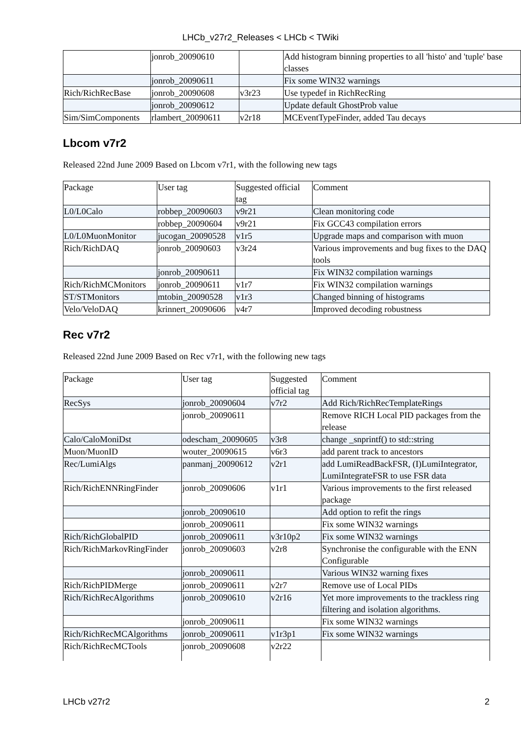LHCb_v27r2_Releases < LHCb < TWiki
| | jonrob_20090610 | | Add histogram binning properties to all 'histo' and 'tuple' base classes |
| | jonrob_20090611 | | Fix some WIN32 warnings |
| Rich/RichRecBase | jonrob_20090608 | v3r23 | Use typedef in RichRecRing |
| | jonrob_20090612 | | Update default GhostProb value |
| Sim/SimComponents | rlambert_20090611 | v2r18 | MCEventTypeFinder, added Tau decays |
Lbcom v7r2
Released 22nd June 2009 Based on Lbcom v7r1, with the following new tags
| Package | User tag | Suggested official tag | Comment |
| L0/L0Calo | robbep_20090603 | v9r21 | Clean monitoring code |
| | robbep_20090604 | v9r21 | Fix GCC43 compilation errors |
| L0/L0MuonMonitor | jucogan_20090528 | v1r5 | Upgrade maps and comparison with muon |
| Rich/RichDAQ | jonrob_20090603 | v3r24 | Various improvements and bug fixes to the DAQ tools |
| | jonrob_20090611 | | Fix WIN32 compilation warnings |
| Rich/RichMCMonitors | jonrob_20090611 | v1r7 | Fix WIN32 compilation warnings |
| ST/STMonitors | mtobin_20090528 | v1r3 | Changed binning of histograms |
| Velo/VeloDAQ | krinnert_20090606 | v4r7 | Improved decoding robustness |
Rec v7r2
Released 22nd June 2009 Based on Rec v7r1, with the following new tags
| Package | User tag | Suggested official tag | Comment |
| RecSys | jonrob_20090604 | v7r2 | Add Rich/RichRecTemplateRings |
| | jonrob_20090611 | | Remove RICH Local PID packages from the release |
| Calo/CaloMoniDst | odescham_20090605 | v3r8 | change _snprintf() to std::string |
| Muon/MuonID | wouter_20090615 | v6r3 | add parent track to ancestors |
| Rec/LumiAlgs | panmanj_20090612 | v2r1 | add LumiReadBackFSR, (I)LumiIntegrator, LumiIntegrateFSR to use FSR data |
| Rich/RichENNRingFinder | jonrob_20090606 | v1r1 | Various improvements to the first released package |
| | jonrob_20090610 | | Add option to refit the rings |
| | jonrob_20090611 | | Fix some WIN32 warnings |
| Rich/RichGlobalPID | jonrob_20090611 | v3r10p2 | Fix some WIN32 warnings |
| Rich/RichMarkovRingFinder | jonrob_20090603 | v2r8 | Synchronise the configurable with the ENN Configurable |
| | jonrob_20090611 | | Various WIN32 warning fixes |
| Rich/RichPIDMerge | jonrob_20090611 | v2r7 | Remove use of Local PIDs |
| Rich/RichRecAlgorithms | jonrob_20090610 | v2r16 | Yet more improvements to the trackless ring filtering and isolation algorithms. |
| | jonrob_20090611 | | Fix some WIN32 warnings |
| Rich/RichRecMCAlgorithms | jonrob_20090611 | v1r3p1 | Fix some WIN32 warnings |
| Rich/RichRecMCTools | jonrob_20090608 | v2r22 | |
LHCb v27r2 2